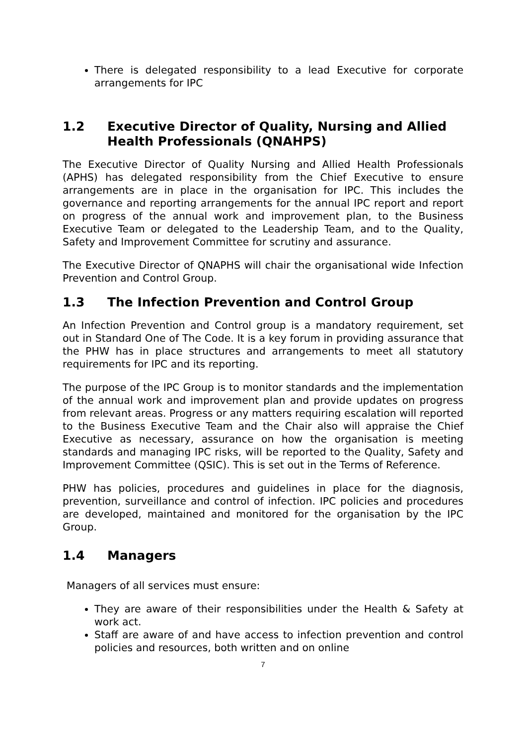There is delegated responsibility to a lead Executive for corporate arrangements for IPC
1.2 Executive Director of Quality, Nursing and Allied Health Professionals (QNAHPS)
The Executive Director of Quality Nursing and Allied Health Professionals (APHS) has delegated responsibility from the Chief Executive to ensure arrangements are in place in the organisation for IPC. This includes the governance and reporting arrangements for the annual IPC report and report on progress of the annual work and improvement plan, to the Business Executive Team or delegated to the Leadership Team, and to the Quality, Safety and Improvement Committee for scrutiny and assurance.
The Executive Director of QNAPHS will chair the organisational wide Infection Prevention and Control Group.
1.3 The Infection Prevention and Control Group
An Infection Prevention and Control group is a mandatory requirement, set out in Standard One of The Code. It is a key forum in providing assurance that the PHW has in place structures and arrangements to meet all statutory requirements for IPC and its reporting.
The purpose of the IPC Group is to monitor standards and the implementation of the annual work and improvement plan and provide updates on progress from relevant areas. Progress or any matters requiring escalation will reported to the Business Executive Team and the Chair also will appraise the Chief Executive as necessary, assurance on how the organisation is meeting standards and managing IPC risks, will be reported to the Quality, Safety and Improvement Committee (QSIC). This is set out in the Terms of Reference.
PHW has policies, procedures and guidelines in place for the diagnosis, prevention, surveillance and control of infection. IPC policies and procedures are developed, maintained and monitored for the organisation by the IPC Group.
1.4 Managers
Managers of all services must ensure:
They are aware of their responsibilities under the Health & Safety at work act.
Staff are aware of and have access to infection prevention and control policies and resources, both written and on online
7